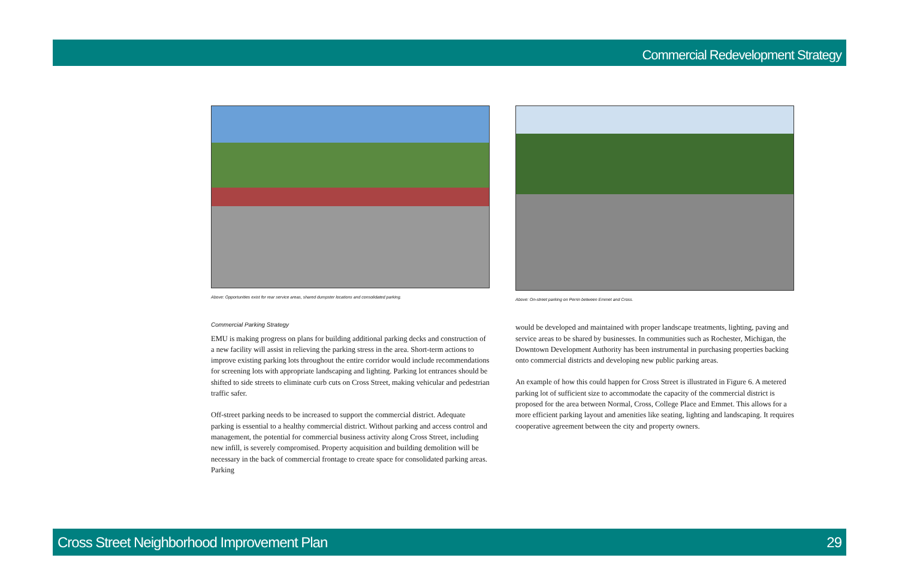Commercial Redevelopment Strategy
Above: Opportunities exist for rear service areas, shared dumpster locations and consolidated parking.
Commercial Parking Strategy
EMU is making progress on plans for building additional parking decks and construction of a new facility will assist in relieving the parking stress in the area. Short-term actions to improve existing parking lots throughout the entire corridor would include recommendations for screening lots with appropriate landscaping and lighting. Parking lot entrances should be shifted to side streets to eliminate curb cuts on Cross Street, making vehicular and pedestrian traffic safer.
Off-street parking needs to be increased to support the commercial district. Adequate parking is essential to a healthy commercial district. Without parking and access control and management, the potential for commercial business activity along Cross Street, including new infill, is severely compromised. Property acquisition and building demolition will be necessary in the back of commercial frontage to create space for consolidated parking areas. Parking
Above: On-street parking on Perrin between Emmet and Cross.
would be developed and maintained with proper landscape treatments, lighting, paving and service areas to be shared by businesses. In communities such as Rochester, Michigan, the Downtown Development Authority has been instrumental in purchasing properties backing onto commercial districts and developing new public parking areas.
An example of how this could happen for Cross Street is illustrated in Figure 6. A metered parking lot of sufficient size to accommodate the capacity of the commercial district is proposed for the area between Normal, Cross, College Place and Emmet. This allows for a more efficient parking layout and amenities like seating, lighting and landscaping. It requires cooperative agreement between the city and property owners.
Cross Street Neighborhood Improvement Plan 29